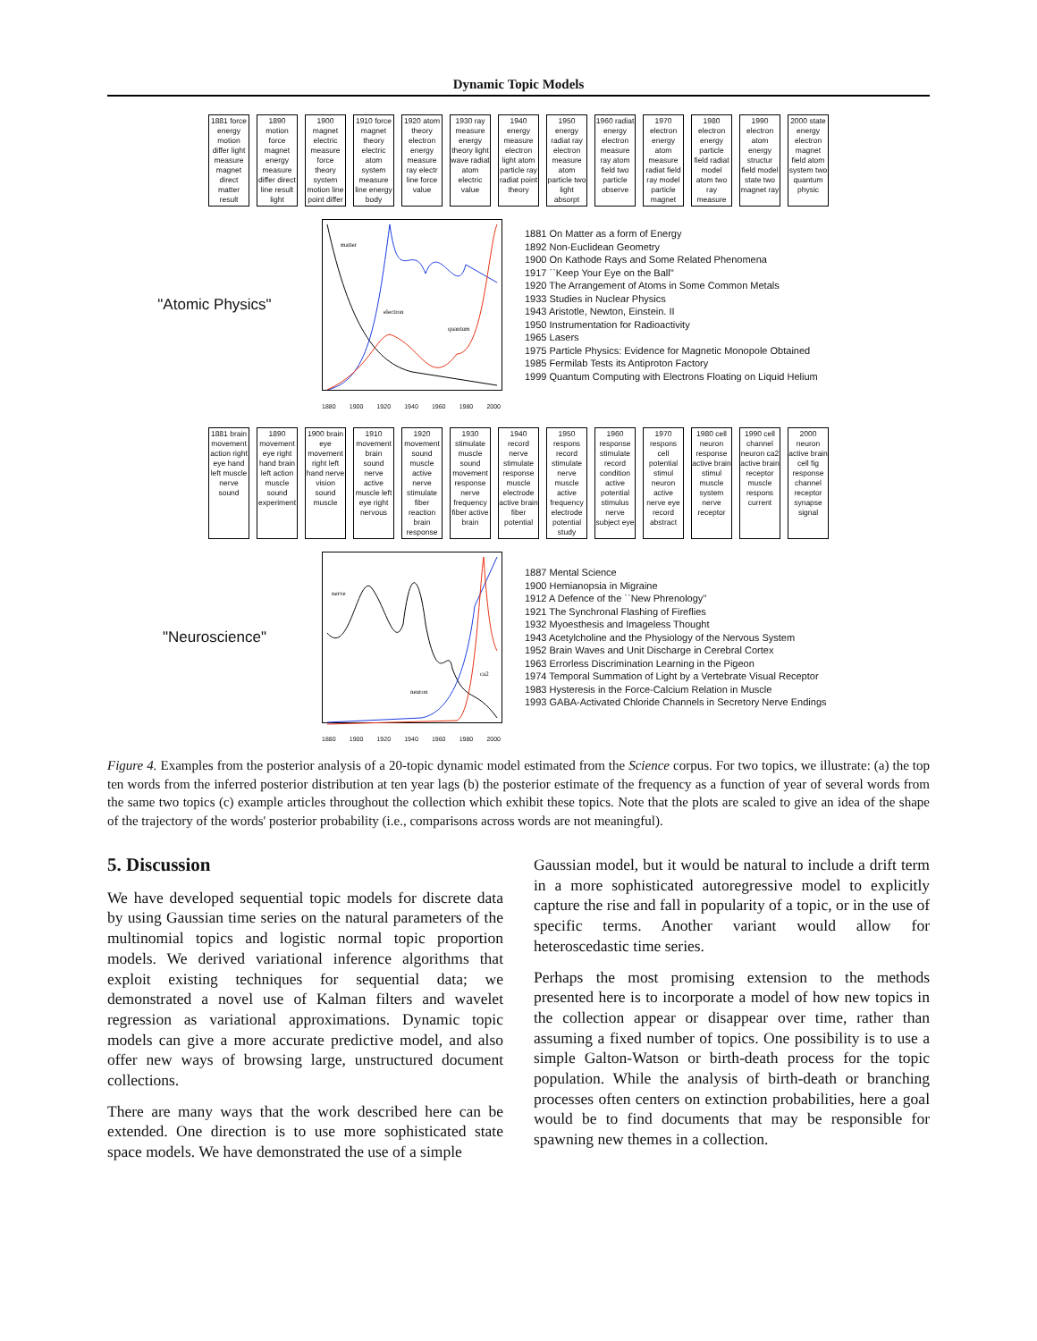Dynamic Topic Models
1881 force energy motion differ light measure magnet direct matter result
1890 motion force magnet energy measure differ direct line result light
1900 magnet electric measure force theory system motion line point differ
1910 force magnet theory electric atom system measure line energy body
1920 atom theory electron energy measure ray electr line force value
1930 ray measure energy theory light wave radiat atom electric value
1940 energy measure electron light atom particle ray radiat point theory
1950 energy radiat ray electron measure atom particle two light absorpt
1960 radiat energy electron measure ray atom field two particle observe
1970 electron energy atom measure radiat field ray model particle magnet
1980 electron energy particle field radiat model atom two ray measure
1990 electron atom energy structur field model state two magnet ray
2000 state energy electron magnet field atom system two quantum physic
"Atomic Physics"
matter
electron
quantum
1881 On Matter as a form of Energy
1892 Non-Euclidean Geometry
1900 On Kathode Rays and Some Related Phenomena
1917 ``Keep Your Eye on the Ball''
1920 The Arrangement of Atoms in Some Common Metals
1933 Studies in Nuclear Physics
1943 Aristotle, Newton, Einstein. II
1950 Instrumentation for Radioactivity
1965 Lasers
1975 Particle Physics: Evidence for Magnetic Monopole Obtained
1985 Fermilab Tests its Antiproton Factory
1999 Quantum Computing with Electrons Floating on Liquid Helium
1880 1900 1920 1940 1960 1980 2000
1881 brain movement action right eye hand left muscle nerve sound
1890 movement eye right hand brain left action muscle sound experiment
1900 brain eye movement right left hand nerve vision sound muscle
1910 movement brain sound nerve active muscle left eye right nervous
1920 movement sound muscle active nerve stimulate fiber reaction brain response
1930 stimulate muscle sound movement response nerve frequency fiber active brain
1940 record nerve stimulate response muscle electrode active brain fiber potential
1950 respons record stimulate nerve muscle active frequency electrode potential study
1960 response stimulate record condition active potential stimulus nerve subject eye
1970 respons cell potential stimul neuron active nerve eye record abstract
1980 cell neuron response active brain stimul muscle system nerve receptor
1990 cell channel neuron ca2 active brain receptor muscle respons current
2000 neuron active brain cell fig response channel receptor synapse signal
"Neuroscience"
nerve
neuron
ca2
1887 Mental Science
1900 Hemianopsia in Migraine
1912 A Defence of the ``New Phrenology''
1921 The Synchronal Flashing of Fireflies
1932 Myoesthesis and Imageless Thought
1943 Acetylcholine and the Physiology of the Nervous System
1952 Brain Waves and Unit Discharge in Cerebral Cortex
1963 Errorless Discrimination Learning in the Pigeon
1974 Temporal Summation of Light by a Vertebrate Visual Receptor
1983 Hysteresis in the Force-Calcium Relation in Muscle
1993 GABA-Activated Chloride Channels in Secretory Nerve Endings
1880 1900 1920 1940 1960 1980 2000
Figure 4. Examples from the posterior analysis of a 20-topic dynamic model estimated from the Science corpus. For two topics, we illustrate: (a) the top ten words from the inferred posterior distribution at ten year lags (b) the posterior estimate of the frequency as a function of year of several words from the same two topics (c) example articles throughout the collection which exhibit these topics. Note that the plots are scaled to give an idea of the shape of the trajectory of the words' posterior probability (i.e., comparisons across words are not meaningful).
5. Discussion
We have developed sequential topic models for discrete data by using Gaussian time series on the natural parameters of the multinomial topics and logistic normal topic proportion models. We derived variational inference algorithms that exploit existing techniques for sequential data; we demonstrated a novel use of Kalman filters and wavelet regression as variational approximations. Dynamic topic models can give a more accurate predictive model, and also offer new ways of browsing large, unstructured document collections.
There are many ways that the work described here can be extended. One direction is to use more sophisticated state space models. We have demonstrated the use of a simple
Gaussian model, but it would be natural to include a drift term in a more sophisticated autoregressive model to explicitly capture the rise and fall in popularity of a topic, or in the use of specific terms. Another variant would allow for heteroscedastic time series.
Perhaps the most promising extension to the methods presented here is to incorporate a model of how new topics in the collection appear or disappear over time, rather than assuming a fixed number of topics. One possibility is to use a simple Galton-Watson or birth-death process for the topic population. While the analysis of birth-death or branching processes often centers on extinction probabilities, here a goal would be to find documents that may be responsible for spawning new themes in a collection.